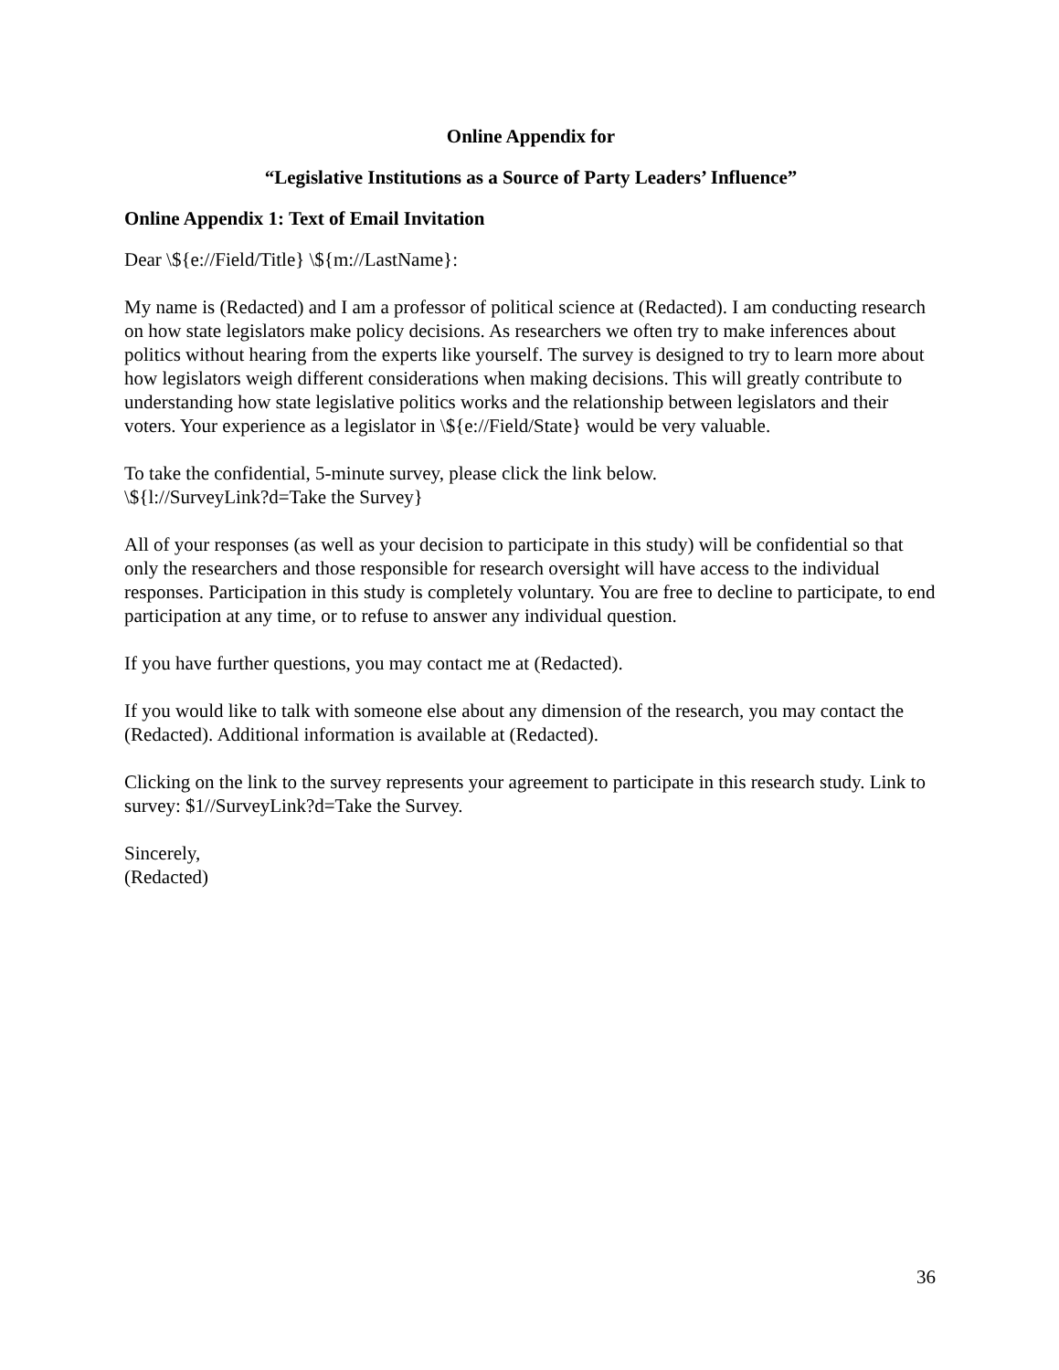Online Appendix for
“Legislative Institutions as a Source of Party Leaders’ Influence”
Online Appendix 1: Text of Email Invitation
Dear \${e://Field/Title} \${m://LastName}:
My name is (Redacted) and I am a professor of political science at (Redacted). I am conducting research on how state legislators make policy decisions. As researchers we often try to make inferences about politics without hearing from the experts like yourself. The survey is designed to try to learn more about how legislators weigh different considerations when making decisions. This will greatly contribute to understanding how state legislative politics works and the relationship between legislators and their voters. Your experience as a legislator in \${e://Field/State} would be very valuable.
To take the confidential, 5-minute survey, please click the link below.
\${l://SurveyLink?d=Take the Survey}
All of your responses (as well as your decision to participate in this study) will be confidential so that only the researchers and those responsible for research oversight will have access to the individual responses. Participation in this study is completely voluntary. You are free to decline to participate, to end participation at any time, or to refuse to answer any individual question.
If you have further questions, you may contact me at (Redacted).
If you would like to talk with someone else about any dimension of the research, you may contact the (Redacted). Additional information is available at (Redacted).
Clicking on the link to the survey represents your agreement to participate in this research study. Link to survey: $1//SurveyLink?d=Take the Survey.
Sincerely,
(Redacted)
36